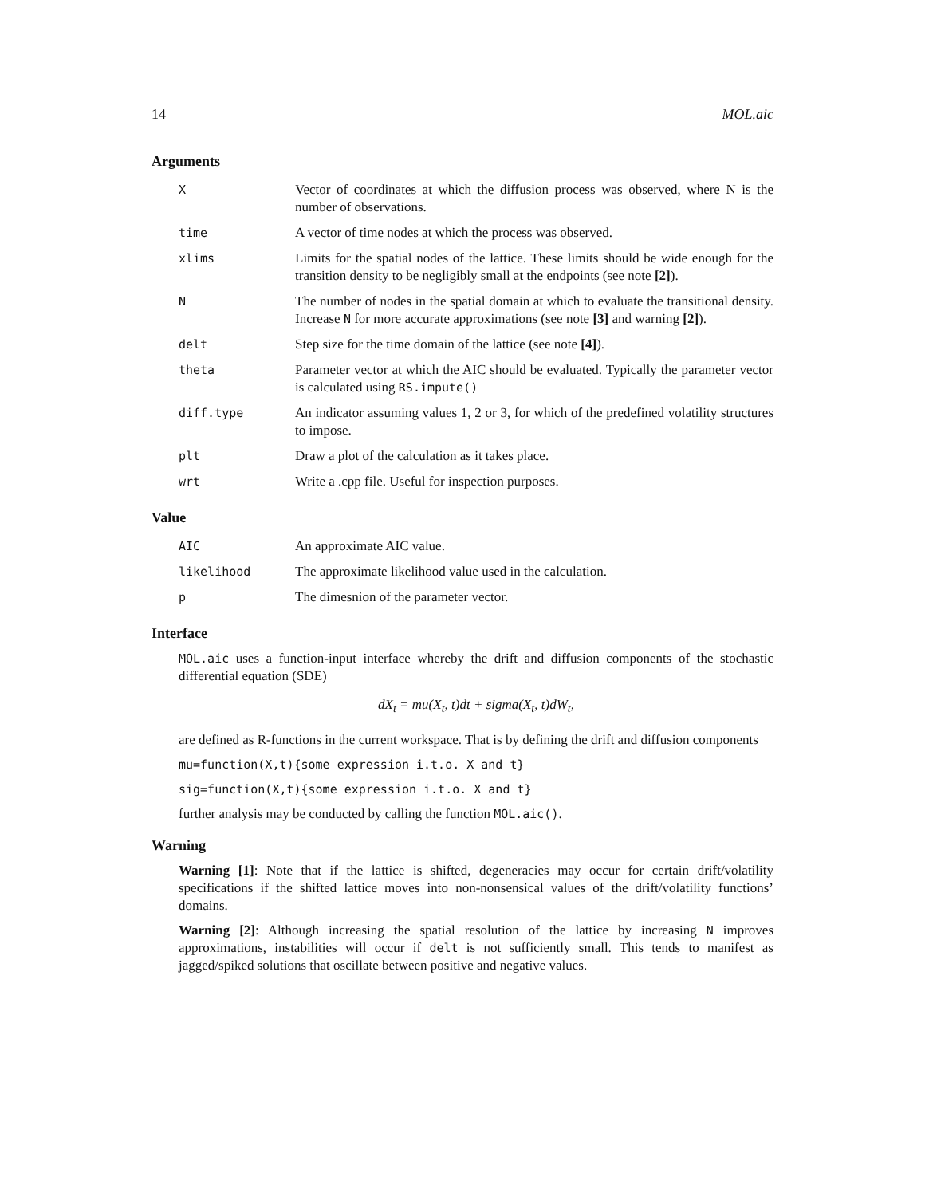14 MOL.aic
Arguments
| X | Vector of coordinates at which the diffusion process was observed, where N is the number of observations. |
| time | A vector of time nodes at which the process was observed. |
| xlims | Limits for the spatial nodes of the lattice. These limits should be wide enough for the transition density to be negligibly small at the endpoints (see note [2] ). |
| N | The number of nodes in the spatial domain at which to evaluate the transitional density. Increase N for more accurate approximations (see note [3] and warning [2] ). |
| delt | Step size for the time domain of the lattice (see note [4] ). |
| theta | Parameter vector at which the AIC should be evaluated. Typically the parameter vector is calculated using RS.impute() |
| diff.type | An indicator assuming values 1, 2 or 3, for which of the predefined volatility structures to impose. |
| plt | Draw a plot of the calculation as it takes place. |
| wrt | Write a .cpp file. Useful for inspection purposes. |
Value
| AIC | An approximate AIC value. |
| likelihood | The approximate likelihood value used in the calculation. |
| p | The dimesnion of the parameter vector. |
Interface
MOL.aic uses a function-input interface whereby the drift and diffusion components of the stochastic differential equation (SDE)
dX<sub>t</sub> = mu(X<sub>t</sub>, t)dt + sigma(X<sub>t</sub>, t)dW<sub>t</sub>,
are defined as R-functions in the current workspace. That is by defining the drift and diffusion components
mu=function(X,t){some expression i.t.o. X and t}
sig=function(X,t){some expression i.t.o. X and t}
further analysis may be conducted by calling the function MOL.aic().
Warning
Warning [1]: Note that if the lattice is shifted, degeneracies may occur for certain drift/volatility specifications if the shifted lattice moves into non-nonsensical values of the drift/volatility functions’ domains.
Warning [2]: Although increasing the spatial resolution of the lattice by increasing N improves approximations, instabilities will occur if delt is not sufficiently small. This tends to manifest as jagged/spiked solutions that oscillate between positive and negative values.